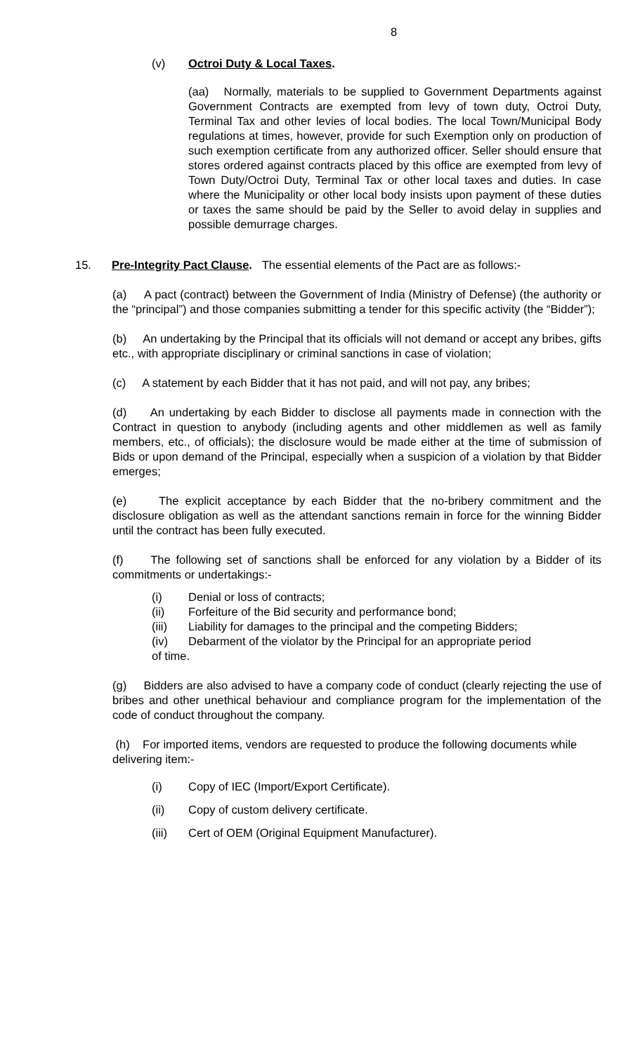8
(v) Octroi Duty & Local Taxes.
(aa) Normally, materials to be supplied to Government Departments against Government Contracts are exempted from levy of town duty, Octroi Duty, Terminal Tax and other levies of local bodies. The local Town/Municipal Body regulations at times, however, provide for such Exemption only on production of such exemption certificate from any authorized officer. Seller should ensure that stores ordered against contracts placed by this office are exempted from levy of Town Duty/Octroi Duty, Terminal Tax or other local taxes and duties. In case where the Municipality or other local body insists upon payment of these duties or taxes the same should be paid by the Seller to avoid delay in supplies and possible demurrage charges.
15. Pre-Integrity Pact Clause. The essential elements of the Pact are as follows:-
(a) A pact (contract) between the Government of India (Ministry of Defense) (the authority or the “principal”) and those companies submitting a tender for this specific activity (the “Bidder”);
(b) An undertaking by the Principal that its officials will not demand or accept any bribes, gifts etc., with appropriate disciplinary or criminal sanctions in case of violation;
(c) A statement by each Bidder that it has not paid, and will not pay, any bribes;
(d) An undertaking by each Bidder to disclose all payments made in connection with the Contract in question to anybody (including agents and other middlemen as well as family members, etc., of officials); the disclosure would be made either at the time of submission of Bids or upon demand of the Principal, especially when a suspicion of a violation by that Bidder emerges;
(e) The explicit acceptance by each Bidder that the no-bribery commitment and the disclosure obligation as well as the attendant sanctions remain in force for the winning Bidder until the contract has been fully executed.
(f) The following set of sanctions shall be enforced for any violation by a Bidder of its commitments or undertakings:-
(i) Denial or loss of contracts;
(ii) Forfeiture of the Bid security and performance bond;
(iii) Liability for damages to the principal and the competing Bidders;
(iv) Debarment of the violator by the Principal for an appropriate period
of time.
(g) Bidders are also advised to have a company code of conduct (clearly rejecting the use of bribes and other unethical behaviour and compliance program for the implementation of the code of conduct throughout the company.
(h) For imported items, vendors are requested to produce the following documents while delivering item:-
(i) Copy of IEC (Import/Export Certificate).
(ii) Copy of custom delivery certificate.
(iii) Cert of OEM (Original Equipment Manufacturer).